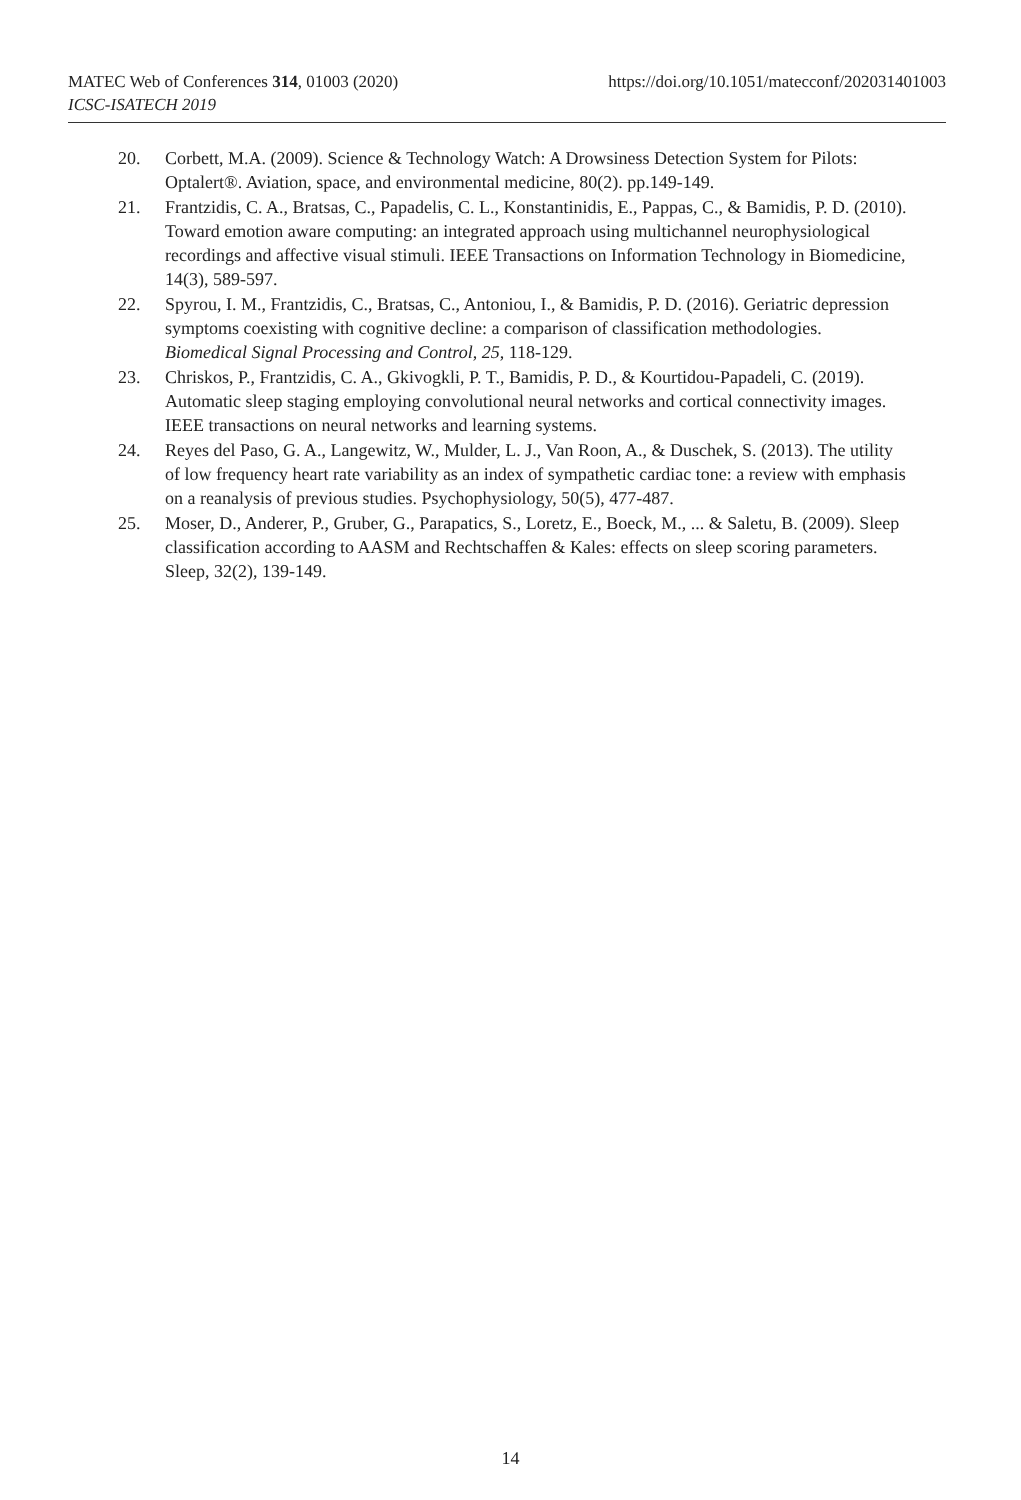https://doi.org/10.1051/matecconf/202031401003 MATEC Web of Conferences 314, 01003 (2020)
ICSC-ISATECH 2019
20. Corbett, M.A. (2009). Science & Technology Watch: A Drowsiness Detection System for Pilots: Optalert®. Aviation, space, and environmental medicine, 80(2). pp.149-149.
21. Frantzidis, C. A., Bratsas, C., Papadelis, C. L., Konstantinidis, E., Pappas, C., & Bamidis, P. D. (2010). Toward emotion aware computing: an integrated approach using multichannel neurophysiological recordings and affective visual stimuli. IEEE Transactions on Information Technology in Biomedicine, 14(3), 589-597.
22. Spyrou, I. M., Frantzidis, C., Bratsas, C., Antoniou, I., & Bamidis, P. D. (2016). Geriatric depression symptoms coexisting with cognitive decline: a comparison of classification methodologies. Biomedical Signal Processing and Control, 25, 118-129.
23. Chriskos, P., Frantzidis, C. A., Gkivogkli, P. T., Bamidis, P. D., & Kourtidou-Papadeli, C. (2019). Automatic sleep staging employing convolutional neural networks and cortical connectivity images. IEEE transactions on neural networks and learning systems.
24. Reyes del Paso, G. A., Langewitz, W., Mulder, L. J., Van Roon, A., & Duschek, S. (2013). The utility of low frequency heart rate variability as an index of sympathetic cardiac tone: a review with emphasis on a reanalysis of previous studies. Psychophysiology, 50(5), 477-487.
25. Moser, D., Anderer, P., Gruber, G., Parapatics, S., Loretz, E., Boeck, M., ... & Saletu, B. (2009). Sleep classification according to AASM and Rechtschaffen & Kales: effects on sleep scoring parameters. Sleep, 32(2), 139-149.
14